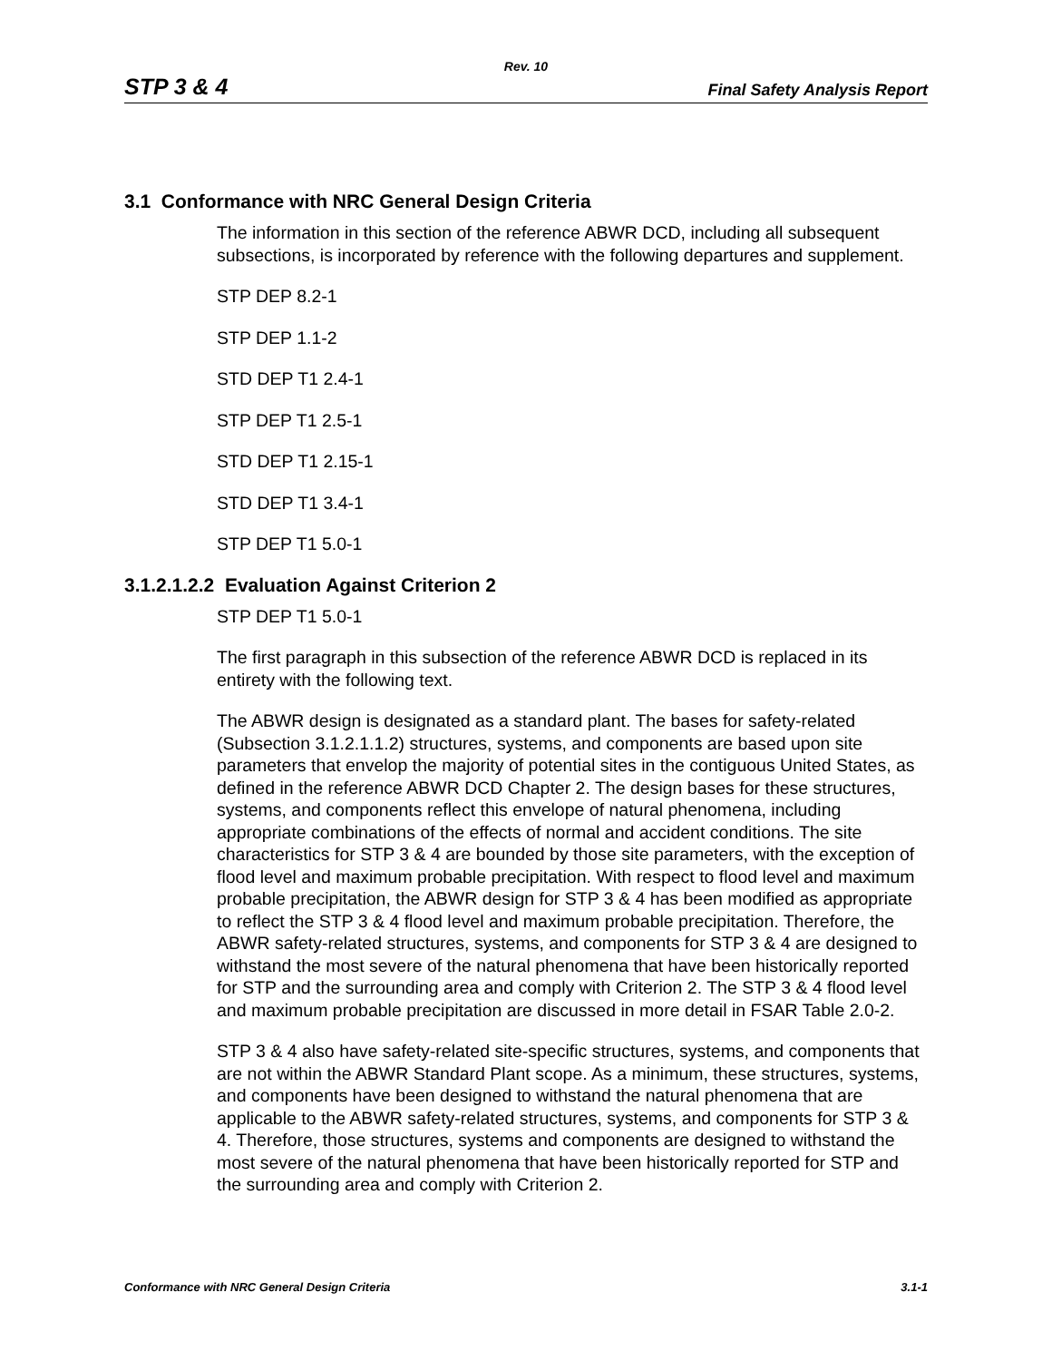Rev. 10
STP 3 & 4 Final Safety Analysis Report
3.1 Conformance with NRC General Design Criteria
The information in this section of the reference ABWR DCD, including all subsequent subsections, is incorporated by reference with the following departures and supplement.
STP DEP 8.2-1
STP DEP 1.1-2
STD DEP T1 2.4-1
STP DEP T1 2.5-1
STD DEP T1 2.15-1
STD DEP T1 3.4-1
STP DEP T1 5.0-1
3.1.2.1.2.2 Evaluation Against Criterion 2
STP DEP T1 5.0-1
The first paragraph in this subsection of the reference ABWR DCD is replaced in its entirety with the following text.
The ABWR design is designated as a standard plant. The bases for safety-related (Subsection 3.1.2.1.1.2) structures, systems, and components are based upon site parameters that envelop the majority of potential sites in the contiguous United States, as defined in the reference ABWR DCD Chapter 2. The design bases for these structures, systems, and components reflect this envelope of natural phenomena, including appropriate combinations of the effects of normal and accident conditions. The site characteristics for STP 3 & 4 are bounded by those site parameters, with the exception of flood level and maximum probable precipitation. With respect to flood level and maximum probable precipitation, the ABWR design for STP 3 & 4 has been modified as appropriate to reflect the STP 3 & 4 flood level and maximum probable precipitation. Therefore, the ABWR safety-related structures, systems, and components for STP 3 & 4 are designed to withstand the most severe of the natural phenomena that have been historically reported for STP and the surrounding area and comply with Criterion 2. The STP 3 & 4 flood level and maximum probable precipitation are discussed in more detail in FSAR Table 2.0-2.
STP 3 & 4 also have safety-related site-specific structures, systems, and components that are not within the ABWR Standard Plant scope. As a minimum, these structures, systems, and components have been designed to withstand the natural phenomena that are applicable to the ABWR safety-related structures, systems, and components for STP 3 & 4. Therefore, those structures, systems and components are designed to withstand the most severe of the natural phenomena that have been historically reported for STP and the surrounding area and comply with Criterion 2.
Conformance with NRC General Design Criteria 3.1-1